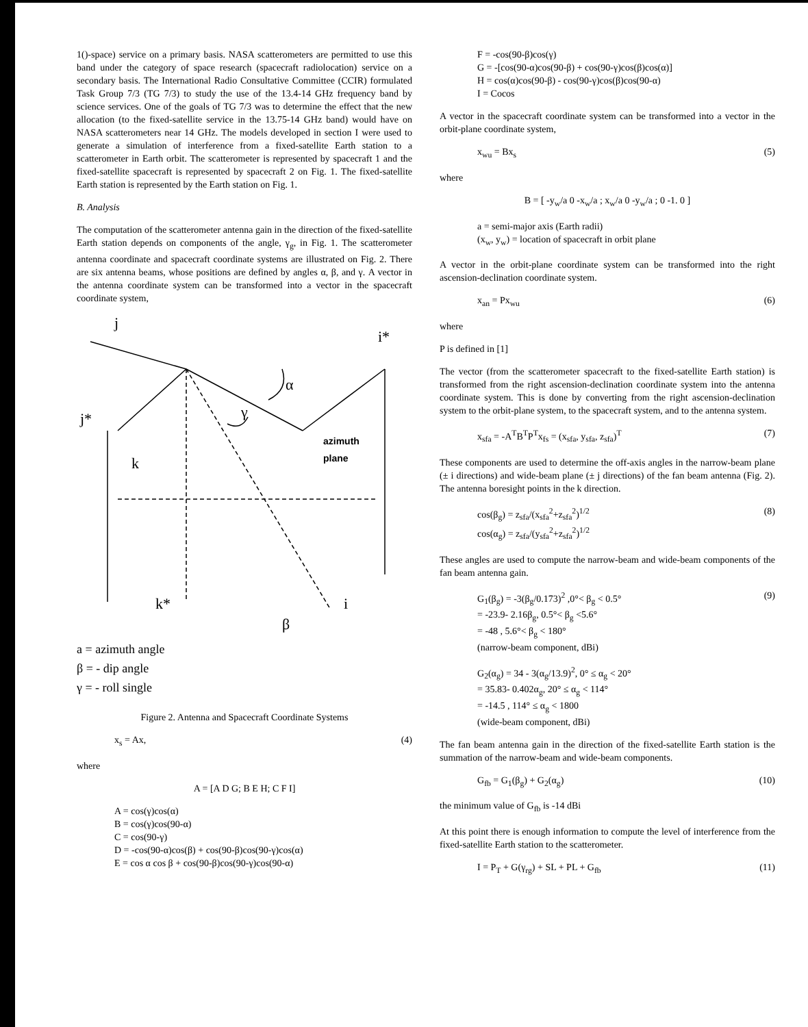1()-space) service on a primary basis. NASA scatterometers are permitted to use this band under the category of space research (spacecraft radiolocation) service on a secondary basis. The International Radio Consultative Committee (CCIR) formulated Task Group 7/3 (TG 7/3) to study the use of the 13.4-14 GHz frequency band by science services. One of the goals of TG 7/3 was to determine the effect that the new allocation (to the fixed-satellite service in the 13.75-14 GHz band) would have on NASA scatterometers near 14 GHz. The models developed in section I were used to generate a simulation of interference from a fixed-satellite Earth station to a scatterometer in Earth orbit. The scatterometer is represented by spacecraft 1 and the fixed-satellite spacecraft is represented by spacecraft 2 on Fig. 1. The fixed-satellite Earth station is represented by the Earth station on Fig. 1.
B. Analysis
The computation of the scatterometer antenna gain in the direction of the fixed-satellite Earth station depends on components of the angle, γ<sub>g</sub>, in Fig. 1. The scatterometer antenna coordinate and spacecraft coordinate systems are illustrated on Fig. 2. There are six antenna beams, whose positions are defined by angles α, β, and γ. A vector in the antenna coordinate system can be transformed into a vector in the spacecraft coordinate system,
j
i*
α
γ
j*
k
k*
i
β
azimuth
plane
a = azimuth angle
β = - dip angle
γ = - roll single
Figure 2. Antenna and Spacecraft Coordinate Systems
x<sub>s</sub> = Ax, (4)
where
A = [A D G; B E H; C F I]
A = cos(γ)cos(α)
B = cos(γ)cos(90-α)
C = cos(90-γ)
D = -cos(90-α)cos(β) + cos(90-β)cos(90-γ)cos(α)
E = cos α cos β + cos(90-β)cos(90-γ)cos(90-α)
F = -cos(90-β)cos(γ)
G = -[cos(90-α)cos(90-β) + cos(90-γ)cos(β)cos(α)]
H = cos(α)cos(90-β) - cos(90-γ)cos(β)cos(90-α)
I = Cocos
A vector in the spacecraft coordinate system can be transformed into a vector in the orbit-plane coordinate system,
x<sub>wu</sub> = Bx<sub>s</sub> (5)
where
B = [ -y<sub>w</sub>/a 0 -x<sub>w</sub>/a ; x<sub>w</sub>/a 0 -y<sub>w</sub>/a ; 0 -1. 0 ]
a = semi-major axis (Earth radii)
(x<sub>w</sub>, y<sub>w</sub>) = location of spacecraft in orbit plane
A vector in the orbit-plane coordinate system can be transformed into the right ascension-declination coordinate system.
x<sub>an</sub> = Px<sub>wu</sub> (6)
where
P is defined in [1]
The vector (from the scatterometer spacecraft to the fixed-satellite Earth station) is transformed from the right ascension-declination coordinate system into the antenna coordinate system. This is done by converting from the right ascension-declination system to the orbit-plane system, to the spacecraft system, and to the antenna system.
x<sub>sfa</sub> = -A<sup>T</sup>B<sup>T</sup>P<sup>T</sup>x<sub>fs</sub> = (x<sub>sfa</sub>, y<sub>sfa</sub>, z<sub>sfa</sub>)<sup>T</sup> (7)
These components are used to determine the off-axis angles in the narrow-beam plane (± i directions) and wide-beam plane (± j directions) of the fan beam antenna (Fig. 2). The antenna boresight points in the k direction.
cos(β<sub>g</sub>) = z<sub>sfa</sub>/(x<sub>sfa</sub><sup>2</sup>+z<sub>sfa</sub><sup>2</sup>)<sup>1/2</sup>
cos(α<sub>g</sub>) = z<sub>sfa</sub>/(y<sub>sfa</sub><sup>2</sup>+z<sub>sfa</sub><sup>2</sup>)<sup>1/2</sup> (8)
These angles are used to compute the narrow-beam and wide-beam components of the fan beam antenna gain.
G<sub>1</sub>(β<sub>g</sub>) = -3(β<sub>g</sub>/0.173)<sup>2</sup> ,0°< β<sub>g</sub> < 0.5°
= -23.9- 2.16β<sub>g</sub>, 0.5°< β<sub>g</sub> <5.6°
= -48 , 5.6°< β<sub>g</sub> < 180°
(narrow-beam component, dBi) (9)
G<sub>2</sub>(α<sub>g</sub>) = 34 - 3(α<sub>g</sub>/13.9)<sup>2</sup>, 0° ≤ α<sub>g</sub> < 20°
= 35.83- 0.402α<sub>g</sub>, 20° ≤ α<sub>g</sub> < 114°
= -14.5 , 114° ≤ α<sub>g</sub> < 1800
(wide-beam component, dBi)
The fan beam antenna gain in the direction of the fixed-satellite Earth station is the summation of the narrow-beam and wide-beam components.
G<sub>fb</sub> = G<sub>1</sub>(β<sub>g</sub>) + G<sub>2</sub>(α<sub>g</sub>) (10)
the minimum value of G<sub>fb</sub> is -14 dBi
At this point there is enough information to compute the level of interference from the fixed-satellite Earth station to the scatterometer.
I = P<sub>T</sub> + G(γ<sub>rg</sub>) + SL + PL + G<sub>fb</sub> (11)